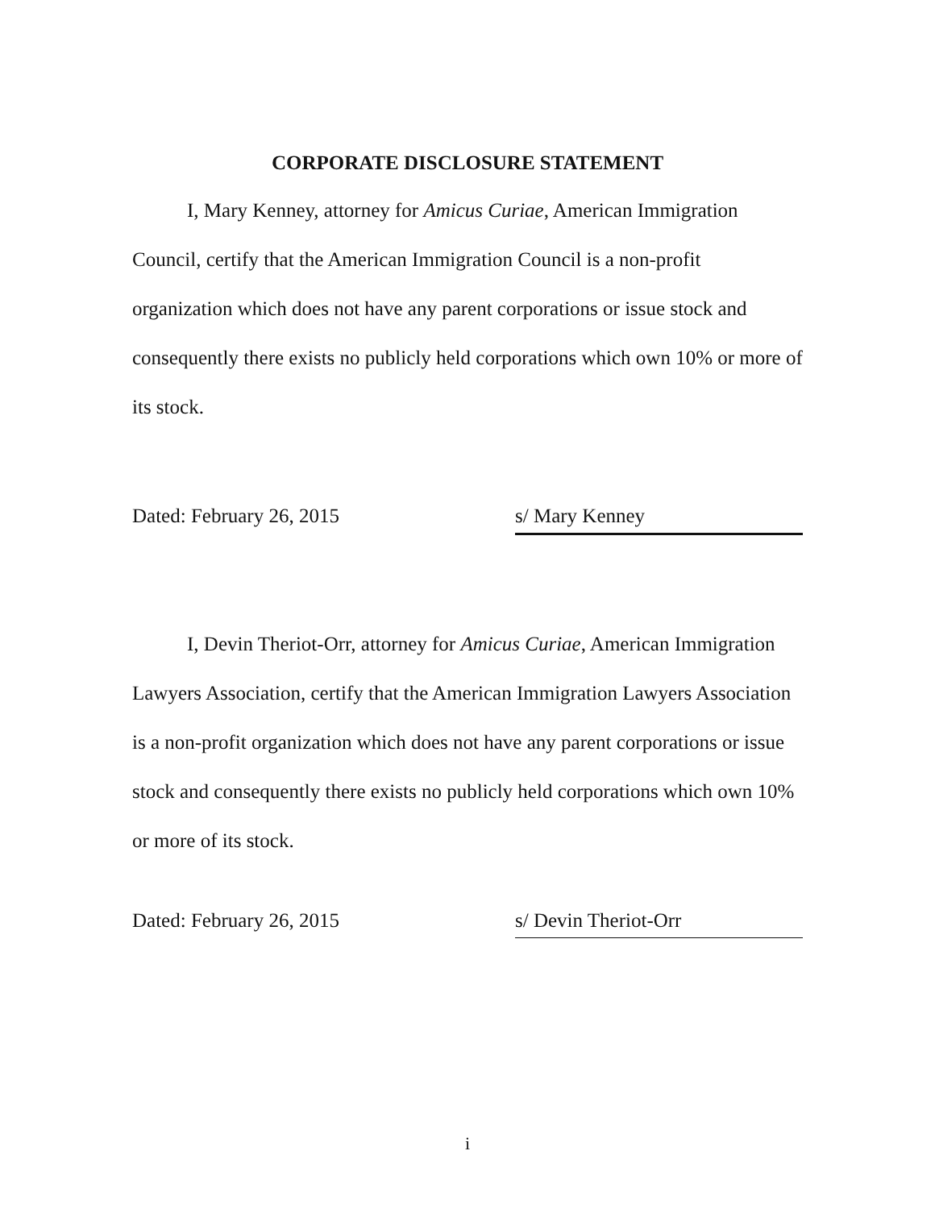CORPORATE DISCLOSURE STATEMENT
I, Mary Kenney, attorney for Amicus Curiae, American Immigration Council, certify that the American Immigration Council is a non-profit organization which does not have any parent corporations or issue stock and consequently there exists no publicly held corporations which own 10% or more of its stock.
Dated: February 26, 2015 s/ Mary Kenney
I, Devin Theriot-Orr, attorney for Amicus Curiae, American Immigration Lawyers Association, certify that the American Immigration Lawyers Association is a non-profit organization which does not have any parent corporations or issue stock and consequently there exists no publicly held corporations which own 10% or more of its stock.
Dated: February 26, 2015 s/ Devin Theriot-Orr
i